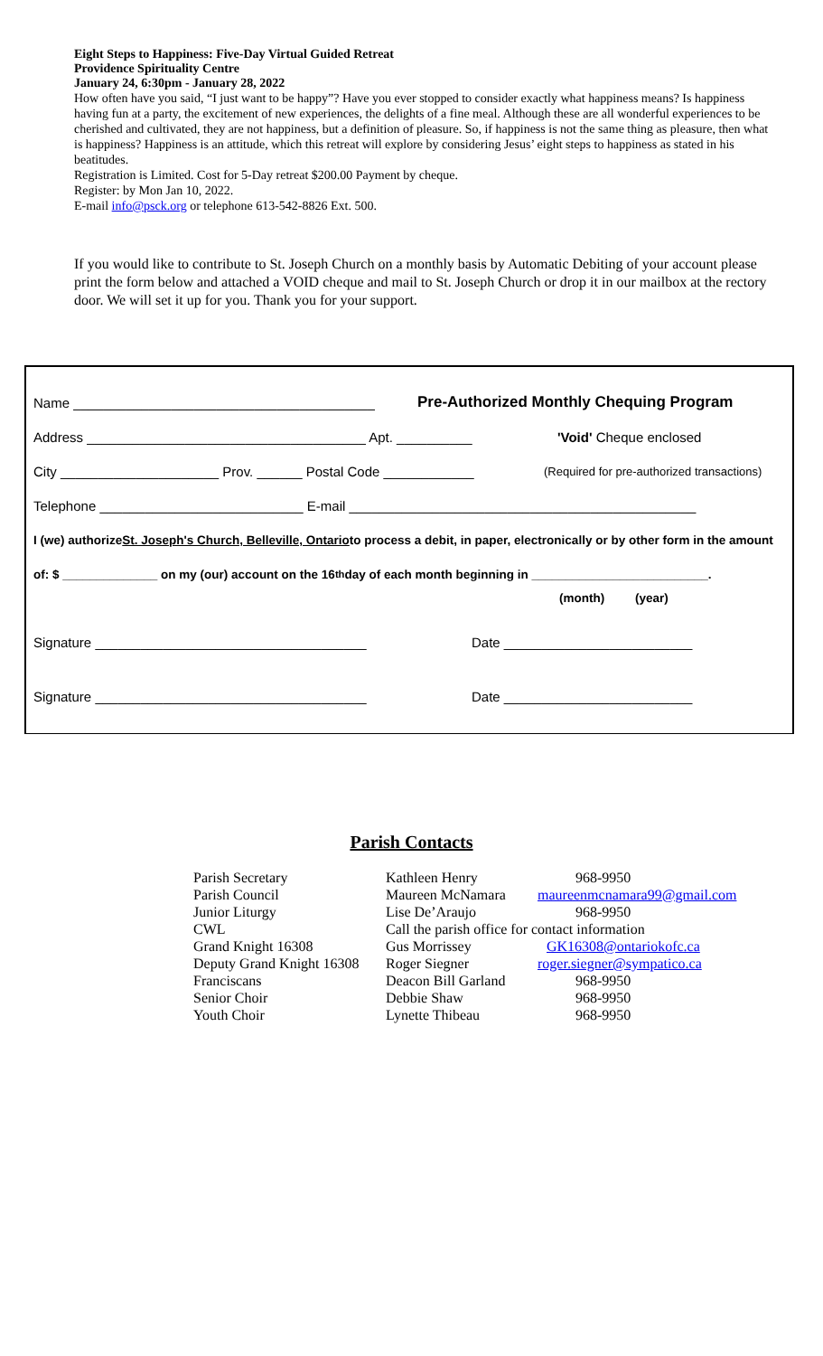Eight Steps to Happiness: Five-Day Virtual Guided Retreat
Providence Spirituality Centre
January 24, 6:30pm - January 28, 2022
How often have you said, “I just want to be happy”? Have you ever stopped to consider exactly what happiness means? Is happiness having fun at a party, the excitement of new experiences, the delights of a fine meal. Although these are all wonderful experiences to be cherished and cultivated, they are not happiness, but a definition of pleasure. So, if happiness is not the same thing as pleasure, then what is happiness? Happiness is an attitude, which this retreat will explore by considering Jesus’ eight steps to happiness as stated in his beatitudes.
Registration is Limited. Cost for 5-Day retreat $200.00 Payment by cheque.
Register: by Mon Jan 10, 2022.
E-mail info@psck.org or telephone 613-542-8826 Ext. 500.
If you would like to contribute to St. Joseph Church on a monthly basis by Automatic Debiting of your account please print the form below and attached a VOID cheque and mail to St. Joseph Church or drop it in our mailbox at the rectory door. We will set it up for you. Thank you for your support.
Name ________________________________________ Pre-Authorized Monthly Chequing Program
Address _____________________________________ Apt. __________ 'Void' Cheque enclosed
City _____________________ Prov. ______ Postal Code ____________ (Required for pre-authorized transactions)
Telephone ___________________________ E-mail ______________________________________________
I (we) authorize St. Joseph's Church, Belleville, Ontario to process a debit, in paper, electronically or by other form in the amount
of: $ ______________ on my (our) account on the 16<sup>th</sup> day of each month beginning in __________________________.
(month) (year)
Signature ____________________________________ Date _________________________
Signature ____________________________________ Date _________________________
Parish Contacts
| Parish Secretary | Kathleen Henry | 968-9950 |
| Parish Council | Maureen McNamara | maureenmcnamara99@gmail.com |
| Junior Liturgy | Lise De’Araujo | 968-9950 |
| CWL | Call the parish office for contact information | |
| Grand Knight 16308 | Gus Morrissey | GK16308@ontariokofc.ca |
| Deputy Grand Knight 16308 | Roger Siegner | roger.siegner@sympatico.ca |
| Franciscans | Deacon Bill Garland | 968-9950 |
| Senior Choir | Debbie Shaw | 968-9950 |
| Youth Choir | Lynette Thibeau | 968-9950 |